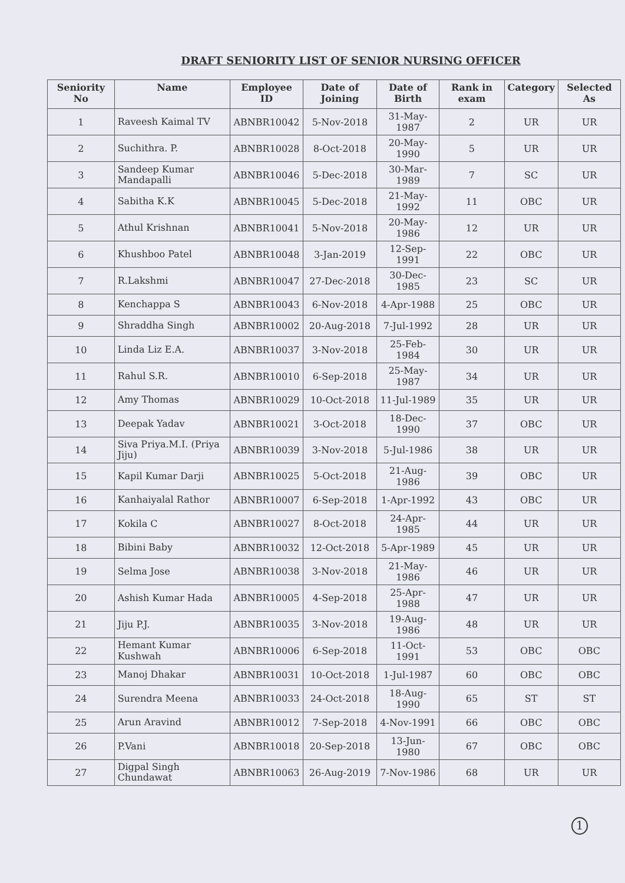DRAFT SENIORITY LIST OF SENIOR NURSING OFFICER
| Seniority No | Name | Employee ID | Date of Joining | Date of Birth | Rank in exam | Category | Selected As |
| --- | --- | --- | --- | --- | --- | --- | --- |
| 1 | Raveesh Kaimal TV | ABNBR10042 | 5-Nov-2018 | 31-May-1987 | 2 | UR | UR |
| 2 | Suchithra. P. | ABNBR10028 | 8-Oct-2018 | 20-May-1990 | 5 | UR | UR |
| 3 | Sandeep Kumar Mandapalli | ABNBR10046 | 5-Dec-2018 | 30-Mar-1989 | 7 | SC | UR |
| 4 | Sabitha K.K | ABNBR10045 | 5-Dec-2018 | 21-May-1992 | 11 | OBC | UR |
| 5 | Athul Krishnan | ABNBR10041 | 5-Nov-2018 | 20-May-1986 | 12 | UR | UR |
| 6 | Khushboo Patel | ABNBR10048 | 3-Jan-2019 | 12-Sep-1991 | 22 | OBC | UR |
| 7 | R.Lakshmi | ABNBR10047 | 27-Dec-2018 | 30-Dec-1985 | 23 | SC | UR |
| 8 | Kenchappa S | ABNBR10043 | 6-Nov-2018 | 4-Apr-1988 | 25 | OBC | UR |
| 9 | Shraddha Singh | ABNBR10002 | 20-Aug-2018 | 7-Jul-1992 | 28 | UR | UR |
| 10 | Linda Liz E.A. | ABNBR10037 | 3-Nov-2018 | 25-Feb-1984 | 30 | UR | UR |
| 11 | Rahul S.R. | ABNBR10010 | 6-Sep-2018 | 25-May-1987 | 34 | UR | UR |
| 12 | Amy Thomas | ABNBR10029 | 10-Oct-2018 | 11-Jul-1989 | 35 | UR | UR |
| 13 | Deepak Yadav | ABNBR10021 | 3-Oct-2018 | 18-Dec-1990 | 37 | OBC | UR |
| 14 | Siva Priya.M.I. (Priya Jiju) | ABNBR10039 | 3-Nov-2018 | 5-Jul-1986 | 38 | UR | UR |
| 15 | Kapil Kumar Darji | ABNBR10025 | 5-Oct-2018 | 21-Aug-1986 | 39 | OBC | UR |
| 16 | Kanhaiyalal Rathor | ABNBR10007 | 6-Sep-2018 | 1-Apr-1992 | 43 | OBC | UR |
| 17 | Kokila C | ABNBR10027 | 8-Oct-2018 | 24-Apr-1985 | 44 | UR | UR |
| 18 | Bibini Baby | ABNBR10032 | 12-Oct-2018 | 5-Apr-1989 | 45 | UR | UR |
| 19 | Selma Jose | ABNBR10038 | 3-Nov-2018 | 21-May-1986 | 46 | UR | UR |
| 20 | Ashish Kumar Hada | ABNBR10005 | 4-Sep-2018 | 25-Apr-1988 | 47 | UR | UR |
| 21 | Jiju P.J. | ABNBR10035 | 3-Nov-2018 | 19-Aug-1986 | 48 | UR | UR |
| 22 | Hemant Kumar Kushwah | ABNBR10006 | 6-Sep-2018 | 11-Oct-1991 | 53 | OBC | OBC |
| 23 | Manoj Dhakar | ABNBR10031 | 10-Oct-2018 | 1-Jul-1987 | 60 | OBC | OBC |
| 24 | Surendra Meena | ABNBR10033 | 24-Oct-2018 | 18-Aug-1990 | 65 | ST | ST |
| 25 | Arun Aravind | ABNBR10012 | 7-Sep-2018 | 4-Nov-1991 | 66 | OBC | OBC |
| 26 | P.Vani | ABNBR10018 | 20-Sep-2018 | 13-Jun-1980 | 67 | OBC | OBC |
| 27 | Digpal Singh Chundawat | ABNBR10063 | 26-Aug-2019 | 7-Nov-1986 | 68 | UR | UR |
1